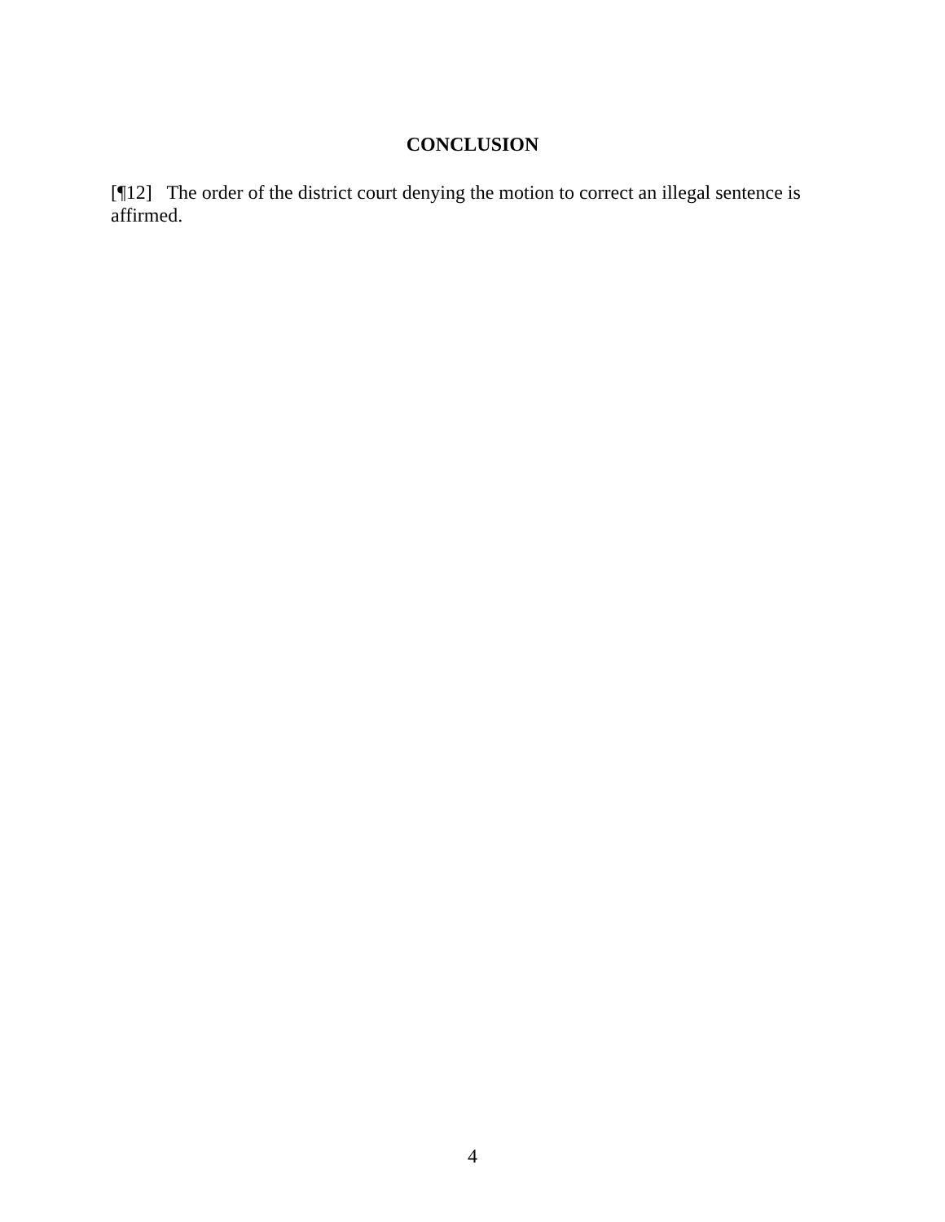CONCLUSION
[¶12] The order of the district court denying the motion to correct an illegal sentence is affirmed.
4